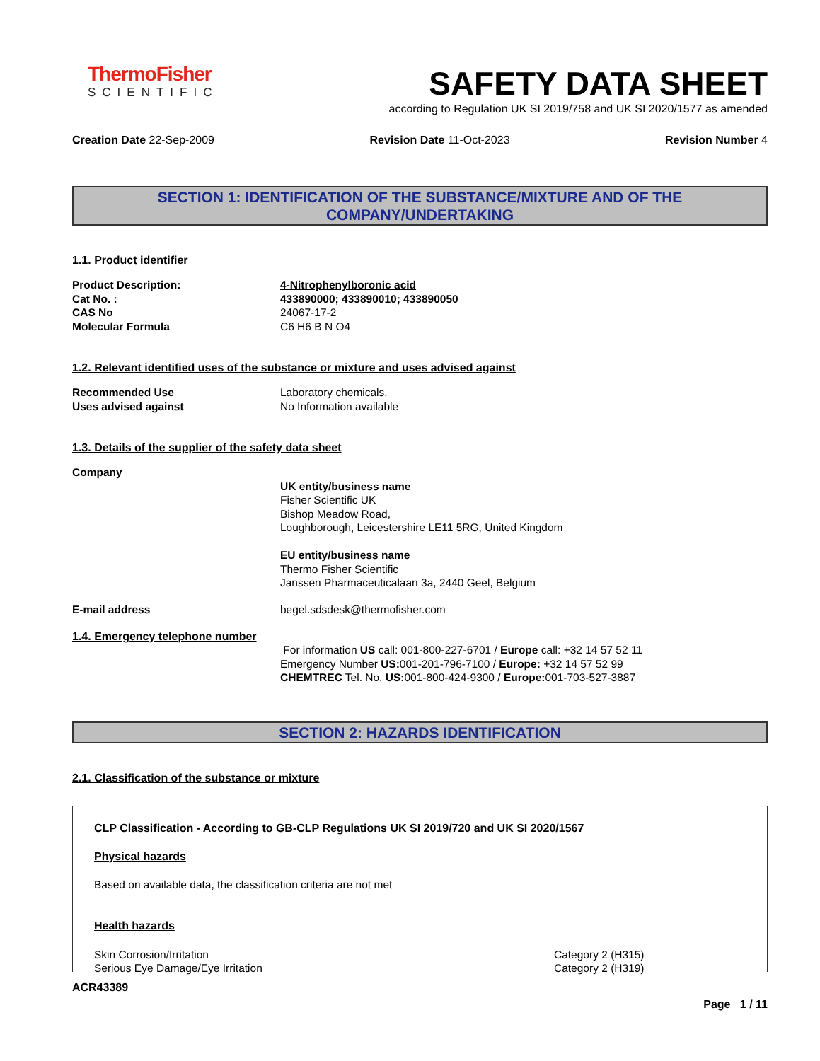ThermoFisher
SCIENTIFIC
SAFETY DATA SHEET
according to Regulation UK SI 2019/758 and UK SI 2020/1577 as amended
Creation Date 22-Sep-2009 Revision Date 11-Oct-2023 Revision Number 4
SECTION 1: IDENTIFICATION OF THE SUBSTANCE/MIXTURE AND OF THE COMPANY/UNDERTAKING
1.1. Product identifier
Product Description: 4-Nitrophenylboronic acid
Cat No. : 433890000; 433890010; 433890050
CAS No 24067-17-2
Molecular Formula C6 H6 B N O4
1.2. Relevant identified uses of the substance or mixture and uses advised against
Recommended Use Laboratory chemicals.
Uses advised against No Information available
1.3. Details of the supplier of the safety data sheet
Company
UK entity/business name
Fisher Scientific UK
Bishop Meadow Road,
Loughborough, Leicestershire LE11 5RG, United Kingdom
EU entity/business name
Thermo Fisher Scientific
Janssen Pharmaceuticalaan 3a, 2440 Geel, Belgium
E-mail address begel.sdsdesk@thermofisher.com
1.4. Emergency telephone number
For information US call: 001-800-227-6701 / Europe call: +32 14 57 52 11
Emergency Number US: 001-201-796-7100 / Europe: +32 14 57 52 99
CHEMTREC Tel. No. US: 001-800-424-9300 / Europe: 001-703-527-3887
SECTION 2: HAZARDS IDENTIFICATION
2.1. Classification of the substance or mixture
CLP Classification - According to GB-CLP Regulations UK SI 2019/720 and UK SI 2020/1567
Physical hazards
Based on available data, the classification criteria are not met
Health hazards
Skin Corrosion/Irritation Category 2 (H315)
Serious Eye Damage/Eye Irritation Category 2 (H319)
ACR43389
Page 1 / 11